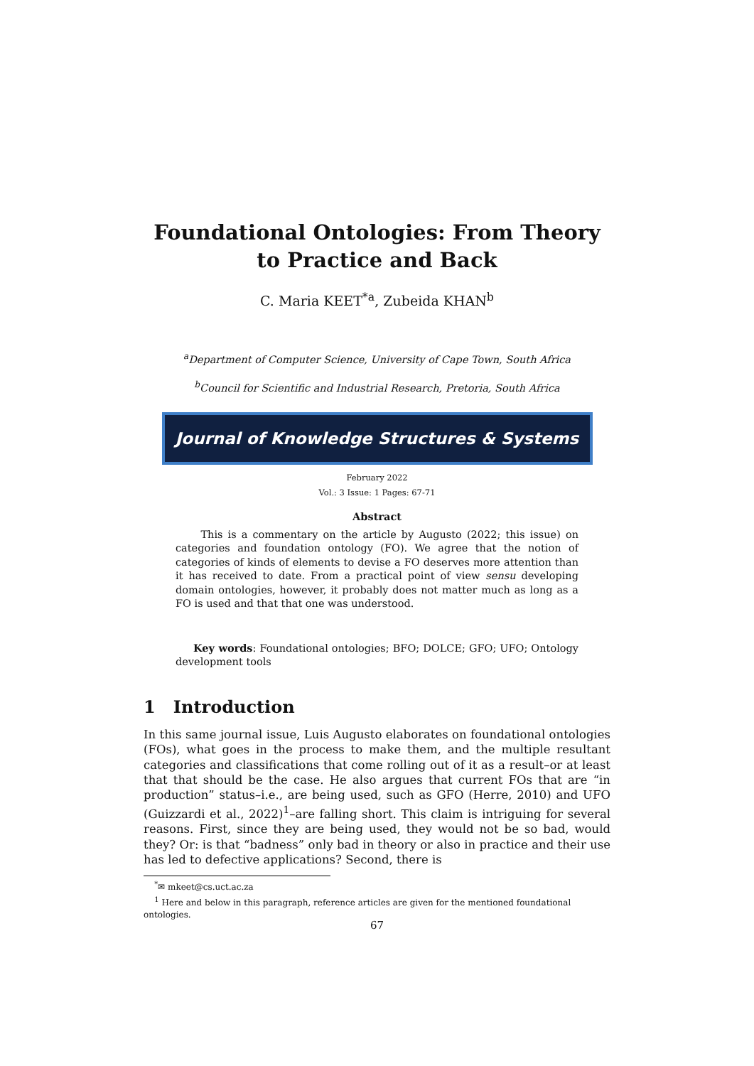Foundational Ontologies: From Theory to Practice and Back
C. Maria KEET<sup>*a</sup>, Zubeida KHAN<sup>b</sup>
<sup>a</sup> Department of Computer Science, University of Cape Town, South Africa
<sup>b</sup> Council for Scientific and Industrial Research, Pretoria, South Africa
Journal of Knowledge Structures & Systems
February 2022
Vol.: 3 Issue: 1 Pages: 67-71
Abstract
This is a commentary on the article by Augusto (2022; this issue) on categories and foundation ontology (FO). We agree that the notion of categories of kinds of elements to devise a FO deserves more attention than it has received to date. From a practical point of view sensu developing domain ontologies, however, it probably does not matter much as long as a FO is used and that that one was understood.
Key words: Foundational ontologies; BFO; DOLCE; GFO; UFO; Ontology development tools
1 Introduction
In this same journal issue, Luis Augusto elaborates on foundational ontologies (FOs), what goes in the process to make them, and the multiple resultant categories and classifications that come rolling out of it as a result–or at least that that should be the case. He also argues that current FOs that are “in production” status–i.e., are being used, such as GFO (Herre, 2010) and UFO (Guizzardi et al., 2022)<sup>1</sup>–are falling short. This claim is intriguing for several reasons. First, since they are being used, they would not be so bad, would they? Or: is that “badness” only bad in theory or also in practice and their use has led to defective applications? Second, there is
<sup>*</sup>✉ mkeet@cs.uct.ac.za
<sup>1</sup> Here and below in this paragraph, reference articles are given for the mentioned foundational ontologies.
67